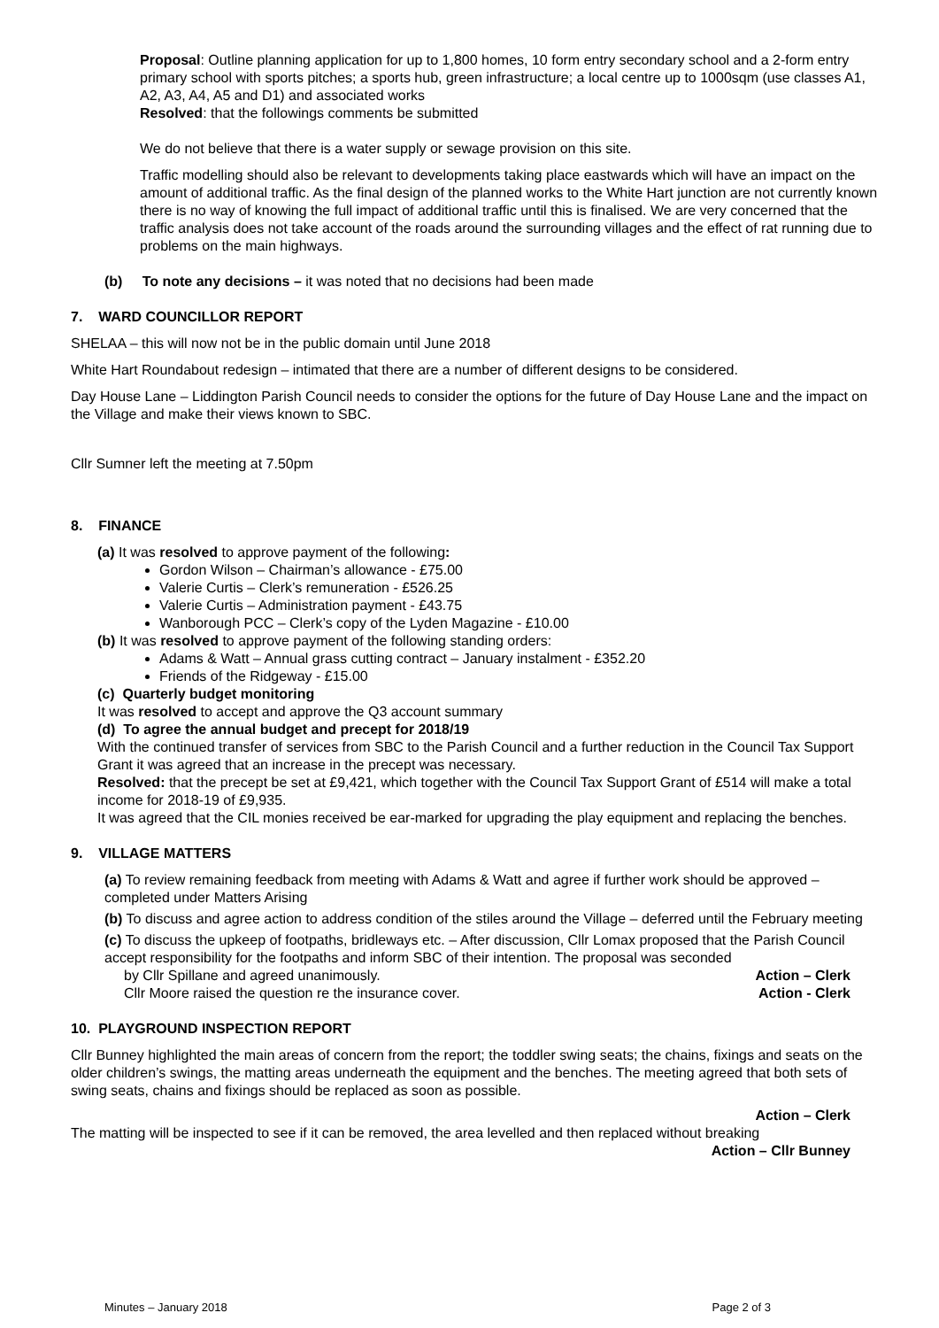Proposal: Outline planning application for up to 1,800 homes, 10 form entry secondary school and a 2-form entry primary school with sports pitches; a sports hub, green infrastructure; a local centre up to 1000sqm (use classes A1, A2, A3, A4, A5 and D1) and associated works
Resolved: that the followings comments be submitted
We do not believe that there is a water supply or sewage provision on this site.
Traffic modelling should also be relevant to developments taking place eastwards which will have an impact on the amount of additional traffic. As the final design of the planned works to the White Hart junction are not currently known there is no way of knowing the full impact of additional traffic until this is finalised. We are very concerned that the traffic analysis does not take account of the roads around the surrounding villages and the effect of rat running due to problems on the main highways.
(b) To note any decisions – it was noted that no decisions had been made
7. WARD COUNCILLOR REPORT
SHELAA – this will now not be in the public domain until June 2018
White Hart Roundabout redesign – intimated that there are a number of different designs to be considered.
Day House Lane – Liddington Parish Council needs to consider the options for the future of Day House Lane and the impact on the Village and make their views known to SBC.
Cllr Sumner left the meeting at 7.50pm
8. FINANCE
(a) It was resolved to approve payment of the following:
Gordon Wilson – Chairman’s allowance - £75.00
Valerie Curtis – Clerk’s remuneration - £526.25
Valerie Curtis – Administration payment - £43.75
Wanborough PCC – Clerk’s copy of the Lyden Magazine - £10.00
(b) It was resolved to approve payment of the following standing orders:
Adams & Watt – Annual grass cutting contract – January instalment - £352.20
Friends of the Ridgeway - £15.00
(c) Quarterly budget monitoring
It was resolved to accept and approve the Q3 account summary
(d) To agree the annual budget and precept for 2018/19
With the continued transfer of services from SBC to the Parish Council and a further reduction in the Council Tax Support Grant it was agreed that an increase in the precept was necessary.
Resolved: that the precept be set at £9,421, which together with the Council Tax Support Grant of £514 will make a total income for 2018-19 of £9,935.
It was agreed that the CIL monies received be ear-marked for upgrading the play equipment and replacing the benches.
9. VILLAGE MATTERS
(a) To review remaining feedback from meeting with Adams & Watt and agree if further work should be approved – completed under Matters Arising
(b) To discuss and agree action to address condition of the stiles around the Village – deferred until the February meeting
(c) To discuss the upkeep of footpaths, bridleways etc. – After discussion, Cllr Lomax proposed that the Parish Council accept responsibility for the footpaths and inform SBC of their intention. The proposal was seconded
by Cllr Spillane and agreed unanimously. Action – Clerk
Cllr Moore raised the question re the insurance cover. Action - Clerk
10. PLAYGROUND INSPECTION REPORT
Cllr Bunney highlighted the main areas of concern from the report; the toddler swing seats; the chains, fixings and seats on the older children’s swings, the matting areas underneath the equipment and the benches. The meeting agreed that both sets of swing seats, chains and fixings should be replaced as soon as possible.
Action – Clerk
The matting will be inspected to see if it can be removed, the area levelled and then replaced without breaking
Action – Cllr Bunney
Minutes – January 2018 Page 2 of 3